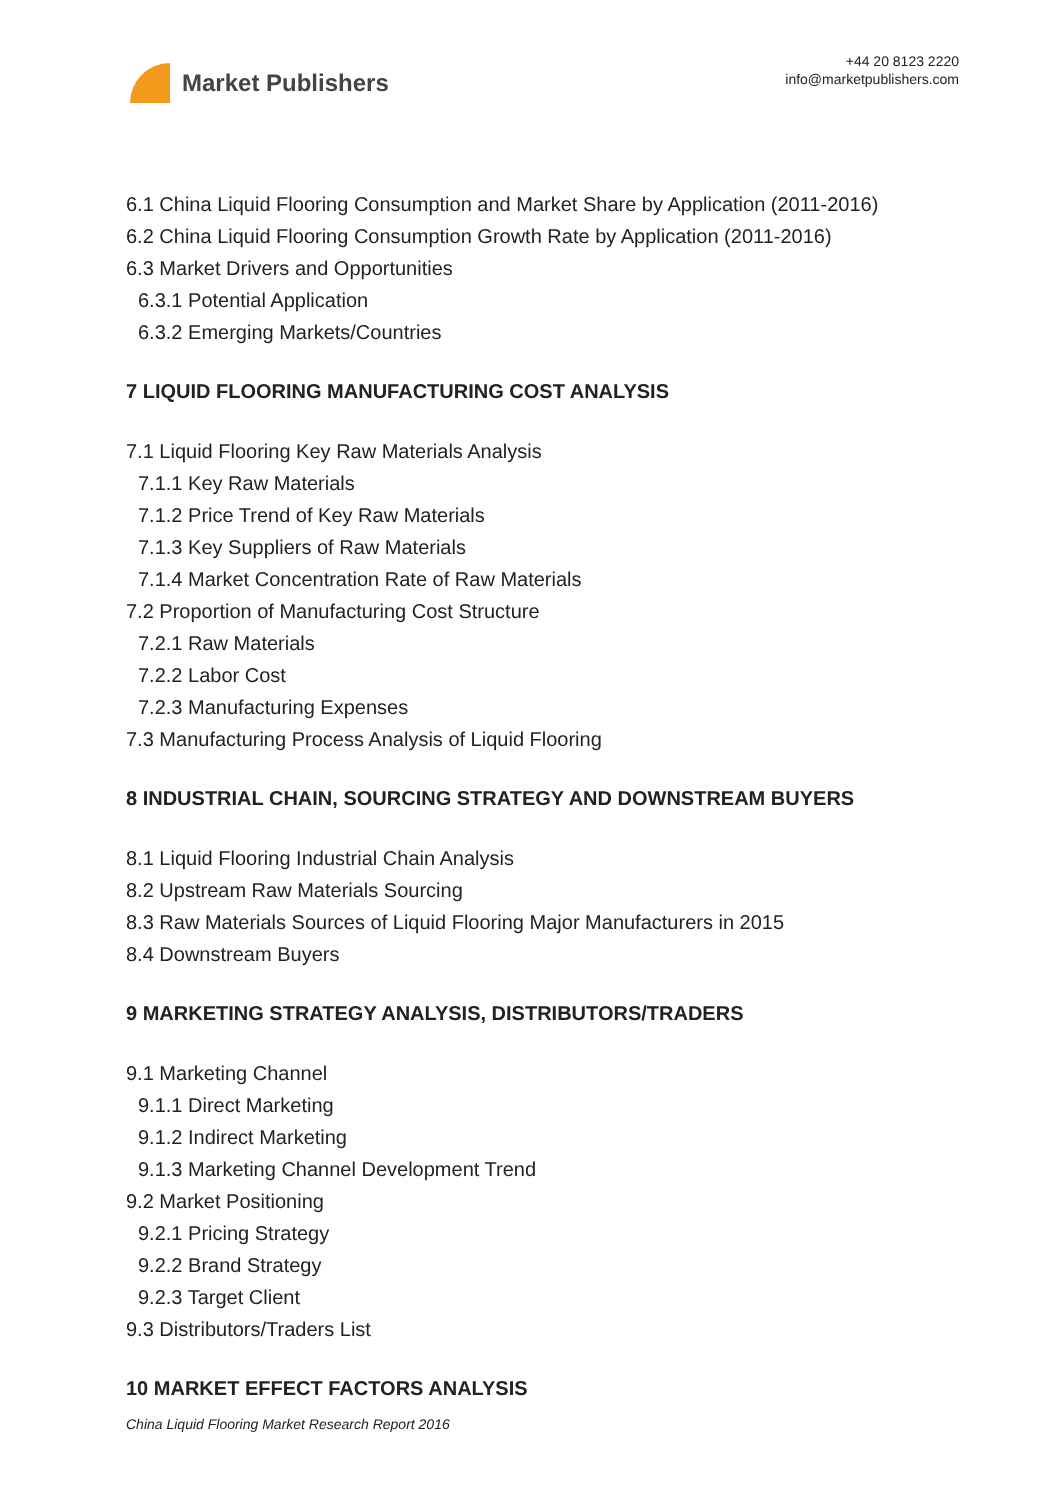Market Publishers
+44 20 8123 2220
info@marketpublishers.com
6.1 China Liquid Flooring Consumption and Market Share by Application (2011-2016)
6.2 China Liquid Flooring Consumption Growth Rate by Application (2011-2016)
6.3 Market Drivers and Opportunities
6.3.1 Potential Application
6.3.2 Emerging Markets/Countries
7 LIQUID FLOORING MANUFACTURING COST ANALYSIS
7.1 Liquid Flooring Key Raw Materials Analysis
7.1.1 Key Raw Materials
7.1.2 Price Trend of Key Raw Materials
7.1.3 Key Suppliers of Raw Materials
7.1.4 Market Concentration Rate of Raw Materials
7.2 Proportion of Manufacturing Cost Structure
7.2.1 Raw Materials
7.2.2 Labor Cost
7.2.3 Manufacturing Expenses
7.3 Manufacturing Process Analysis of Liquid Flooring
8 INDUSTRIAL CHAIN, SOURCING STRATEGY AND DOWNSTREAM BUYERS
8.1 Liquid Flooring Industrial Chain Analysis
8.2 Upstream Raw Materials Sourcing
8.3 Raw Materials Sources of Liquid Flooring Major Manufacturers in 2015
8.4 Downstream Buyers
9 MARKETING STRATEGY ANALYSIS, DISTRIBUTORS/TRADERS
9.1 Marketing Channel
9.1.1 Direct Marketing
9.1.2 Indirect Marketing
9.1.3 Marketing Channel Development Trend
9.2 Market Positioning
9.2.1 Pricing Strategy
9.2.2 Brand Strategy
9.2.3 Target Client
9.3 Distributors/Traders List
10 MARKET EFFECT FACTORS ANALYSIS
China Liquid Flooring Market Research Report 2016